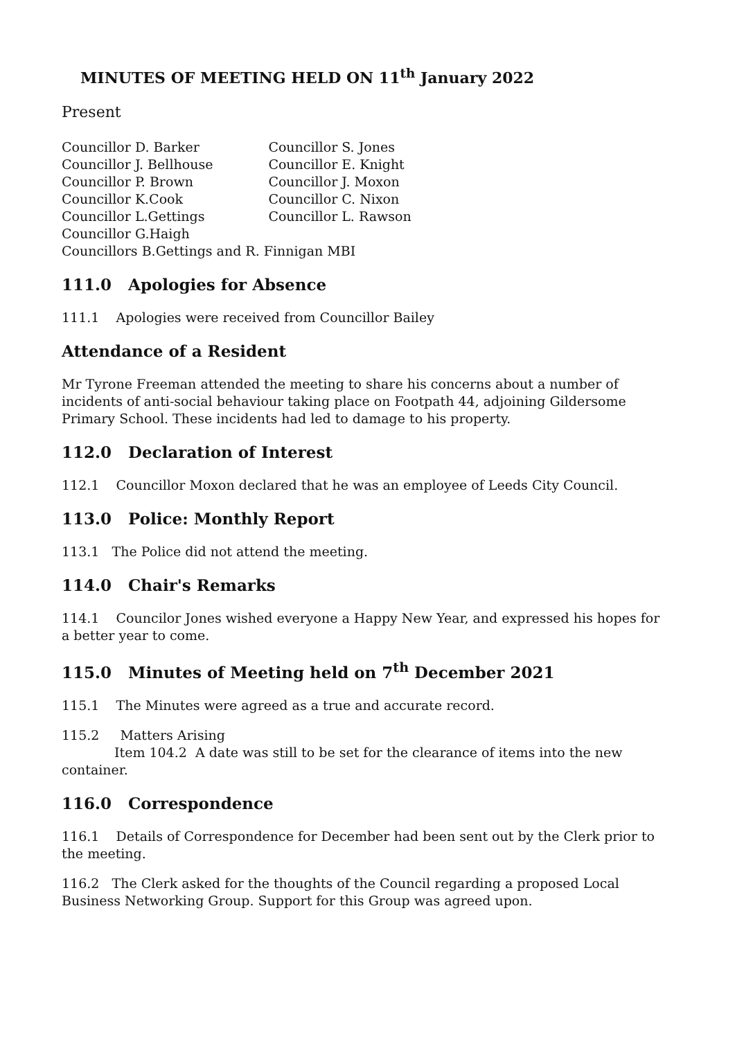MINUTES OF MEETING HELD ON 11<sup>th</sup> January 2022
Present
| Councillor D. Barker | Councillor S. Jones |
| Councillor J. Bellhouse | Councillor E. Knight |
| Councillor P. Brown | Councillor J. Moxon |
| Councillor K.Cook | Councillor C. Nixon |
| Councillor L.Gettings | Councillor L. Rawson |
| Councillor G.Haigh | |
| Councillors B.Gettings and R. Finnigan MBI | |
111.0 Apologies for Absence
111.1 Apologies were received from Councillor Bailey
Attendance of a Resident
Mr Tyrone Freeman attended the meeting to share his concerns about a number of incidents of anti-social behaviour taking place on Footpath 44, adjoining Gildersome Primary School. These incidents had led to damage to his property.
112.0 Declaration of Interest
112.1 Councillor Moxon declared that he was an employee of Leeds City Council.
113.0 Police: Monthly Report
113.1 The Police did not attend the meeting.
114.0 Chair's Remarks
114.1 Councilor Jones wished everyone a Happy New Year, and expressed his hopes for a better year to come.
115.0 Minutes of Meeting held on 7<sup>th</sup> December 2021
115.1 The Minutes were agreed as a true and accurate record.
115.2 Matters Arising
Item 104.2 A date was still to be set for the clearance of items into the new container.
116.0 Correspondence
116.1 Details of Correspondence for December had been sent out by the Clerk prior to the meeting.
116.2 The Clerk asked for the thoughts of the Council regarding a proposed Local Business Networking Group. Support for this Group was agreed upon.